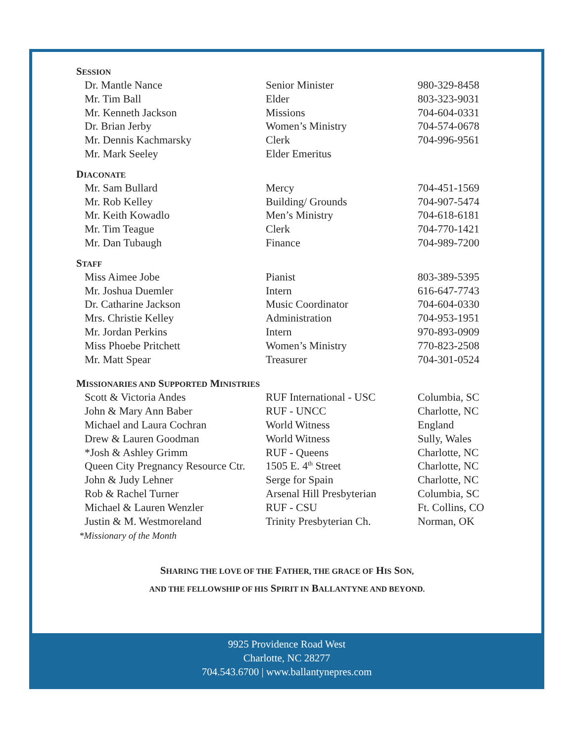SESSION
| Dr. Mantle Nance | Senior Minister | 980-329-8458 |
| Mr. Tim Ball | Elder | 803-323-9031 |
| Mr. Kenneth Jackson | Missions | 704-604-0331 |
| Dr. Brian Jerby | Women’s Ministry | 704-574-0678 |
| Mr. Dennis Kachmarsky | Clerk | 704-996-9561 |
| Mr. Mark Seeley | Elder Emeritus | |
DIACONATE
| Mr. Sam Bullard | Mercy | 704-451-1569 |
| Mr. Rob Kelley | Building/ Grounds | 704-907-5474 |
| Mr. Keith Kowadlo | Men’s Ministry | 704-618-6181 |
| Mr. Tim Teague | Clerk | 704-770-1421 |
| Mr. Dan Tubaugh | Finance | 704-989-7200 |
STAFF
| Miss Aimee Jobe | Pianist | 803-389-5395 |
| Mr. Joshua Duemler | Intern | 616-647-7743 |
| Dr. Catharine Jackson | Music Coordinator | 704-604-0330 |
| Mrs. Christie Kelley | Administration | 704-953-1951 |
| Mr. Jordan Perkins | Intern | 970-893-0909 |
| Miss Phoebe Pritchett | Women’s Ministry | 770-823-2508 |
| Mr. Matt Spear | Treasurer | 704-301-0524 |
MISSIONARIES AND SUPPORTED MINISTRIES
| Scott & Victoria Andes | RUF International - USC | Columbia, SC |
| John & Mary Ann Baber | RUF - UNCC | Charlotte, NC |
| Michael and Laura Cochran | World Witness | England |
| Drew & Lauren Goodman | World Witness | Sully, Wales |
| *Josh & Ashley Grimm | RUF - Queens | Charlotte, NC |
| Queen City Pregnancy Resource Ctr. | 1505 E. 4<sup>th</sup> Street | Charlotte, NC |
| John & Judy Lehner | Serge for Spain | Charlotte, NC |
| Rob & Rachel Turner | Arsenal Hill Presbyterian | Columbia, SC |
| Michael & Lauren Wenzler | RUF - CSU | Ft. Collins, CO |
| Justin & M. Westmoreland | Trinity Presbyterian Ch. | Norman, OK |
*Missionary of the Month
SHARING THE LOVE OF THE FATHER, THE GRACE OF HIS SON,
AND THE FELLOWSHIP OF HIS SPIRIT IN BALLANTYNE AND BEYOND.
9925 Providence Road West
Charlotte, NC 28277
704.543.6700 | www.ballantynepres.com